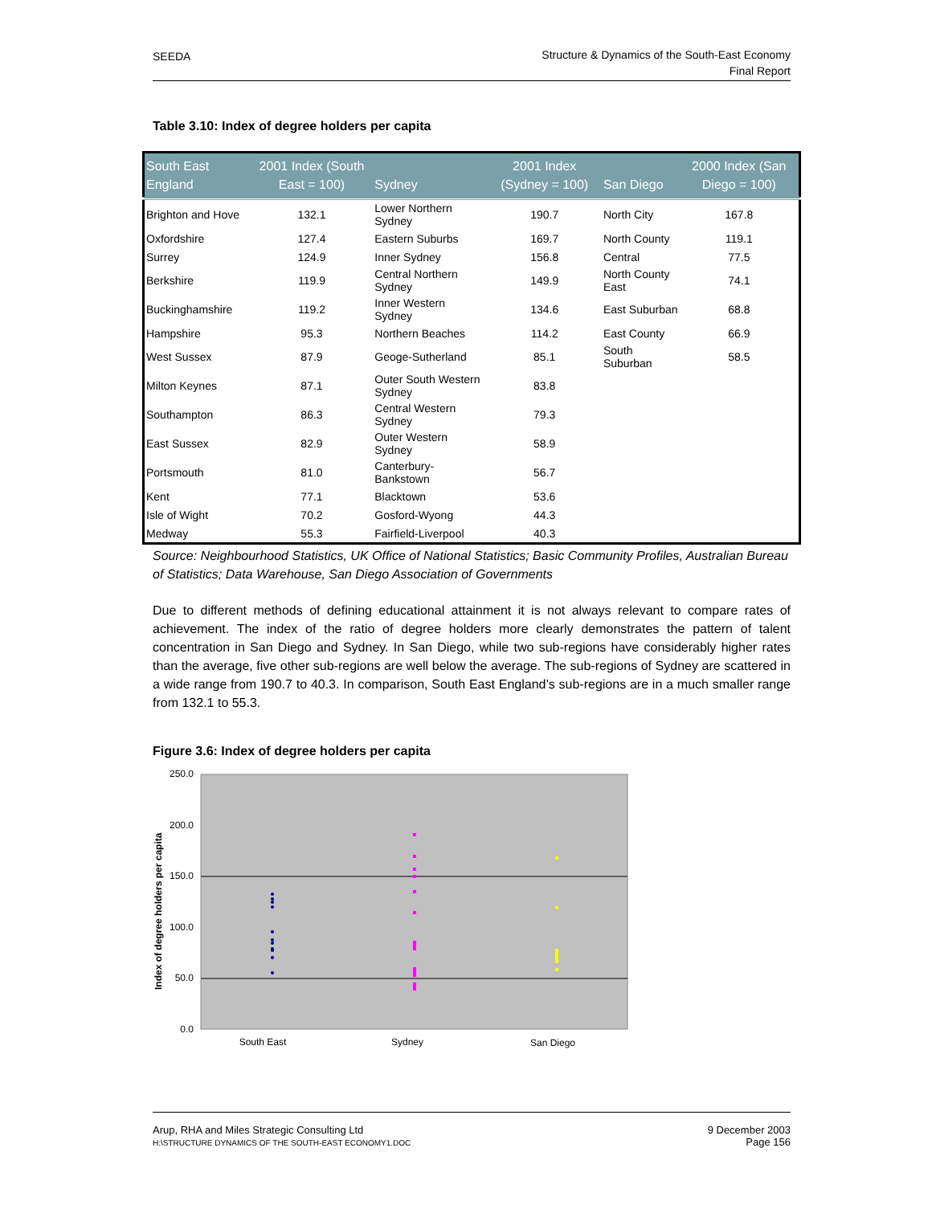SEEDA Structure & Dynamics of the South-East Economy
Final Report
Table 3.10: Index of degree holders per capita
| South East England | 2001 Index (South East = 100) | Sydney | 2001 Index (Sydney = 100) | San Diego | 2000 Index (San Diego = 100) |
| --- | --- | --- | --- | --- | --- |
| Brighton and Hove | 132.1 | Lower Northern Sydney | 190.7 | North City | 167.8 |
| Oxfordshire | 127.4 | Eastern Suburbs | 169.7 | North County | 119.1 |
| Surrey | 124.9 | Inner Sydney | 156.8 | Central | 77.5 |
| Berkshire | 119.9 | Central Northern Sydney | 149.9 | North County East | 74.1 |
| Buckinghamshire | 119.2 | Inner Western Sydney | 134.6 | East Suburban | 68.8 |
| Hampshire | 95.3 | Northern Beaches | 114.2 | East County | 66.9 |
| West Sussex | 87.9 | Geoge-Sutherland | 85.1 | South Suburban | 58.5 |
| Milton Keynes | 87.1 | Outer South Western Sydney | 83.8 | | |
| Southampton | 86.3 | Central Western Sydney | 79.3 | | |
| East Sussex | 82.9 | Outer Western Sydney | 58.9 | | |
| Portsmouth | 81.0 | Canterbury-Bankstown | 56.7 | | |
| Kent | 77.1 | Blacktown | 53.6 | | |
| Isle of Wight | 70.2 | Gosford-Wyong | 44.3 | | |
| Medway | 55.3 | Fairfield-Liverpool | 40.3 | | |
Source: Neighbourhood Statistics, UK Office of National Statistics; Basic Community Profiles, Australian Bureau of Statistics; Data Warehouse, San Diego Association of Governments
Due to different methods of defining educational attainment it is not always relevant to compare rates of achievement. The index of the ratio of degree holders more clearly demonstrates the pattern of talent concentration in San Diego and Sydney. In San Diego, while two sub-regions have considerably higher rates than the average, five other sub-regions are well below the average. The sub-regions of Sydney are scattered in a wide range from 190.7 to 40.3. In comparison, South East England’s sub-regions are in a much smaller range from 132.1 to 55.3.
Figure 3.6: Index of degree holders per capita
250.0
200.0
150.0
100.0
50.0
0.0
Index of degree holders per capita
South East
Sydney
San Diego
9 December 2003
Page 156 Arup, RHA and Miles Strategic Consulting Ltd
H:\STRUCTURE DYNAMICS OF THE SOUTH-EAST ECONOMY1.DOC